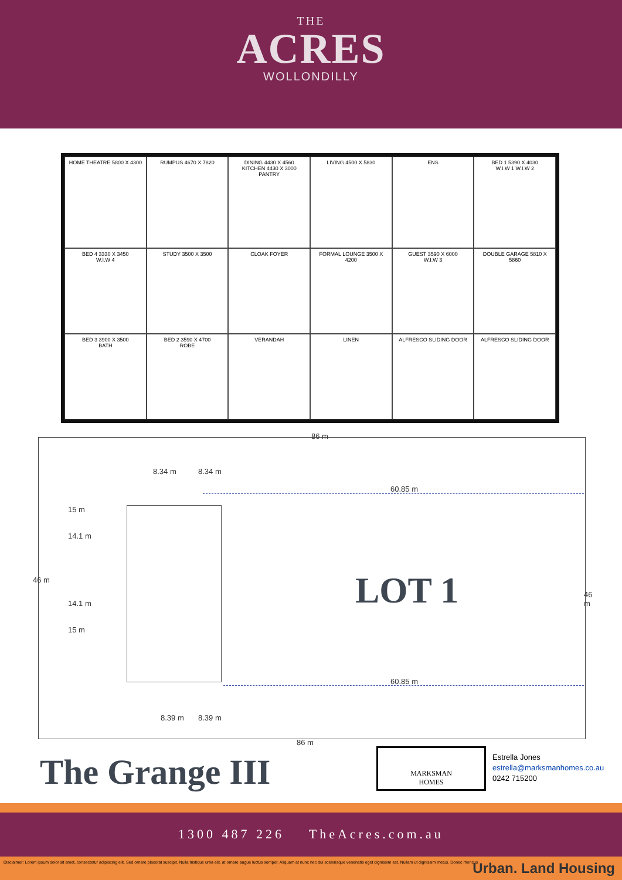THE
ACRES
WOLLONDILLY
HOME THEATRE 5800 X 4300
RUMPUS 4670 X 7820
DINING 4430 X 4560
KITCHEN 4430 X 3000
PANTRY
LIVING 4500 X 5830
ENS
BED 1 5390 X 4030
W.I.W 1 W.I.W 2
BED 4 3330 X 3450
W.I.W 4
STUDY 3500 X 3500
CLOAK FOYER
FORMAL LOUNGE 3500 X 4200
GUEST 3590 X 6000
W.I.W 3
DOUBLE GARAGE 5810 X 5860
BED 3 3900 X 3500
BATH
BED 2 3590 X 4700
ROBE
VERANDAH
LINEN
ALFRESCO SLIDING DOOR
ALFRESCO SLIDING DOOR
86 m
8.34 m 8.34 m
60.85 m
15 m
14.1 m
14.1 m
15 m
46 m
46 m
LOT 1
60.85 m
8.39 m 8.39 m
86 m
The Grange III
MARKSMAN
HOMES
Estrella Jones
estrella@marksmanhomes.co.au
0242 715200
1300 487 226 TheAcres.com.au
Disclaimer: Lorem ipsum dolor sit amet, consectetur adipiscing elit. Sed ornare placerat suscipit. Nulla tristique urna elit, at ornare augue luctus semper. Aliquam at nunc nec dui scelerisque venenatis eget dignissim est. Nullam ut dignissim metus. Donec rhoncus Urban. Land Housing